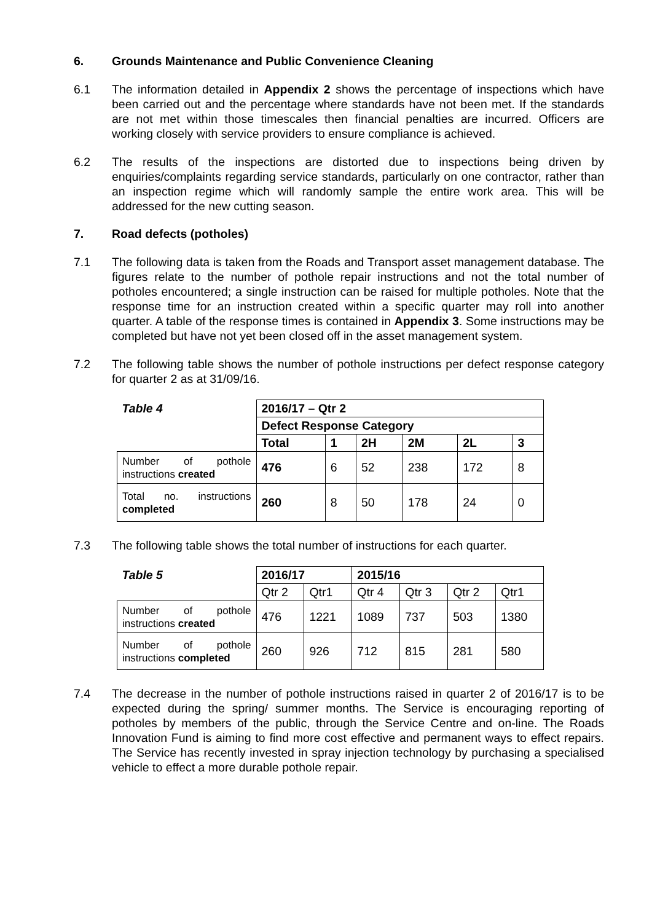6. Grounds Maintenance and Public Convenience Cleaning
6.1 The information detailed in Appendix 2 shows the percentage of inspections which have been carried out and the percentage where standards have not been met. If the standards are not met within those timescales then financial penalties are incurred. Officers are working closely with service providers to ensure compliance is achieved.
6.2 The results of the inspections are distorted due to inspections being driven by enquiries/complaints regarding service standards, particularly on one contractor, rather than an inspection regime which will randomly sample the entire work area. This will be addressed for the new cutting season.
7. Road defects (potholes)
7.1 The following data is taken from the Roads and Transport asset management database. The figures relate to the number of pothole repair instructions and not the total number of potholes encountered; a single instruction can be raised for multiple potholes. Note that the response time for an instruction created within a specific quarter may roll into another quarter. A table of the response times is contained in Appendix 3. Some instructions may be completed but have not yet been closed off in the asset management system.
7.2 The following table shows the number of pothole instructions per defect response category for quarter 2 as at 31/09/16.
| Table 4 | 2016/17 – Qtr 2 | | | | | |
| --- | --- | --- | --- | --- | --- | --- |
| | Defect Response Category | | | | | |
| | Total | 1 | 2H | 2M | 2L | 3 |
| Number of pothole instructions created | 476 | 6 | 52 | 238 | 172 | 8 |
| Total no. instructions completed | 260 | 8 | 50 | 178 | 24 | 0 |
7.3 The following table shows the total number of instructions for each quarter.
| Table 5 | 2016/17 | | 2015/16 | | | |
| --- | --- | --- | --- | --- | --- | --- |
| | Qtr 2 | Qtr1 | Qtr 4 | Qtr 3 | Qtr 2 | Qtr1 |
| Number of pothole instructions created | 476 | 1221 | 1089 | 737 | 503 | 1380 |
| Number of pothole instructions completed | 260 | 926 | 712 | 815 | 281 | 580 |
7.4 The decrease in the number of pothole instructions raised in quarter 2 of 2016/17 is to be expected during the spring/ summer months. The Service is encouraging reporting of potholes by members of the public, through the Service Centre and on-line. The Roads Innovation Fund is aiming to find more cost effective and permanent ways to effect repairs. The Service has recently invested in spray injection technology by purchasing a specialised vehicle to effect a more durable pothole repair.